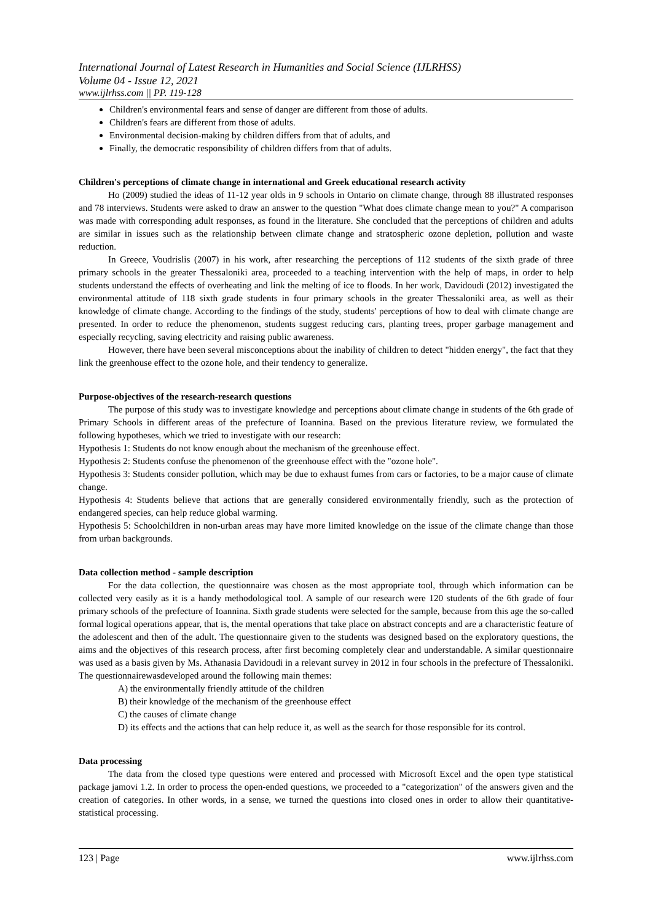International Journal of Latest Research in Humanities and Social Science (IJLRHSS)
Volume 04 - Issue 12, 2021
www.ijlrhss.com || PP. 119-128
Children's environmental fears and sense of danger are different from those of adults.
Children's fears are different from those of adults.
Environmental decision-making by children differs from that of adults, and
Finally, the democratic responsibility of children differs from that of adults.
Children's perceptions of climate change in international and Greek educational research activity
Ho (2009) studied the ideas of 11-12 year olds in 9 schools in Ontario on climate change, through 88 illustrated responses and 78 interviews. Students were asked to draw an answer to the question "What does climate change mean to you?" A comparison was made with corresponding adult responses, as found in the literature. She concluded that the perceptions of children and adults are similar in issues such as the relationship between climate change and stratospheric ozone depletion, pollution and waste reduction.
In Greece, Voudrislis (2007) in his work, after researching the perceptions of 112 students of the sixth grade of three primary schools in the greater Thessaloniki area, proceeded to a teaching intervention with the help of maps, in order to help students understand the effects of overheating and link the melting of ice to floods. In her work, Davidoudi (2012) investigated the environmental attitude of 118 sixth grade students in four primary schools in the greater Thessaloniki area, as well as their knowledge of climate change. According to the findings of the study, students' perceptions of how to deal with climate change are presented. In order to reduce the phenomenon, students suggest reducing cars, planting trees, proper garbage management and especially recycling, saving electricity and raising public awareness.
However, there have been several misconceptions about the inability of children to detect "hidden energy", the fact that they link the greenhouse effect to the ozone hole, and their tendency to generalize.
Purpose-objectives of the research-research questions
The purpose of this study was to investigate knowledge and perceptions about climate change in students of the 6th grade of Primary Schools in different areas of the prefecture of Ioannina. Based on the previous literature review, we formulated the following hypotheses, which we tried to investigate with our research:
Hypothesis 1: Students do not know enough about the mechanism of the greenhouse effect.
Hypothesis 2: Students confuse the phenomenon of the greenhouse effect with the "ozone hole".
Hypothesis 3: Students consider pollution, which may be due to exhaust fumes from cars or factories, to be a major cause of climate change.
Hypothesis 4: Students believe that actions that are generally considered environmentally friendly, such as the protection of endangered species, can help reduce global warming.
Hypothesis 5: Schoolchildren in non-urban areas may have more limited knowledge on the issue of the climate change than those from urban backgrounds.
Data collection method - sample description
For the data collection, the questionnaire was chosen as the most appropriate tool, through which information can be collected very easily as it is a handy methodological tool. A sample of our research were 120 students of the 6th grade of four primary schools of the prefecture of Ioannina. Sixth grade students were selected for the sample, because from this age the so-called formal logical operations appear, that is, the mental operations that take place on abstract concepts and are a characteristic feature of the adolescent and then of the adult. The questionnaire given to the students was designed based on the exploratory questions, the aims and the objectives of this research process, after first becoming completely clear and understandable. A similar questionnaire was used as a basis given by Ms. Athanasia Davidoudi in a relevant survey in 2012 in four schools in the prefecture of Thessaloniki. The questionnairewasdeveloped around the following main themes:
A) the environmentally friendly attitude of the children
B) their knowledge of the mechanism of the greenhouse effect
C) the causes of climate change
D) its effects and the actions that can help reduce it, as well as the search for those responsible for its control.
Data processing
The data from the closed type questions were entered and processed with Microsoft Excel and the open type statistical package jamovi 1.2. In order to process the open-ended questions, we proceeded to a "categorization" of the answers given and the creation of categories. In other words, in a sense, we turned the questions into closed ones in order to allow their quantitative-statistical processing.
123 | Page www.ijlrhss.com